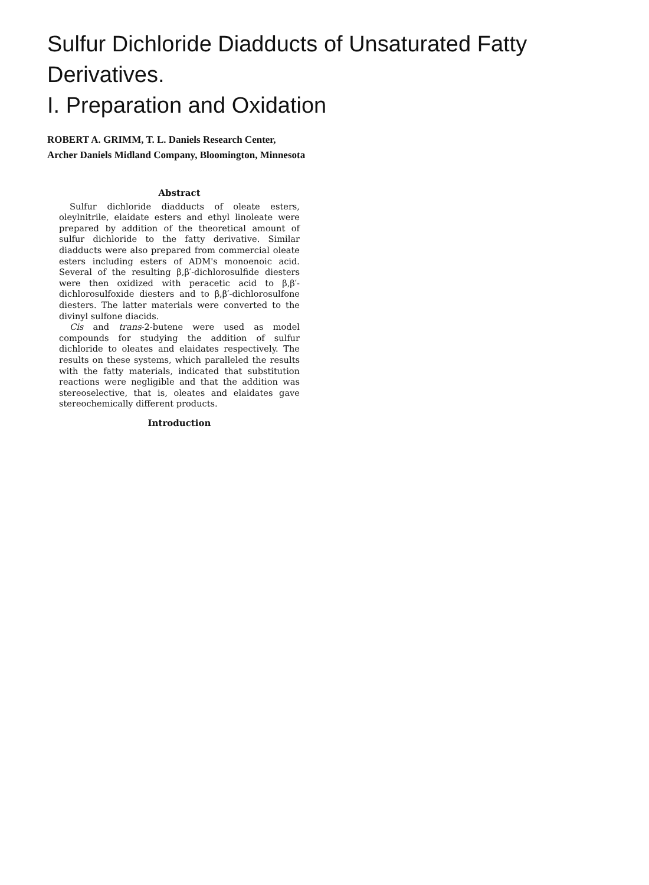Sulfur Dichloride Diadducts of Unsaturated Fatty Derivatives.
I. Preparation and Oxidation
ROBERT A. GRIMM, T. L. Daniels Research Center,
Archer Daniels Midland Company, Bloomington, Minnesota
Abstract
Sulfur dichloride diadducts of oleate esters, oleylnitrile, elaidate esters and ethyl linoleate were prepared by addition of the theoretical amount of sulfur dichloride to the fatty derivative. Similar diadducts were also prepared from commercial oleate esters including esters of ADM's monoenoic acid. Several of the resulting β,β′-dichlorosulfide diesters were then oxidized with peracetic acid to β,β′-dichlorosulfoxide diesters and to β,β′-dichlorosulfone diesters. The latter materials were converted to the divinyl sulfone diacids.
Cis and trans-2-butene were used as model compounds for studying the addition of sulfur dichloride to oleates and elaidates respectively. The results on these systems, which paralleled the results with the fatty materials, indicated that substitution reactions were negligible and that the addition was stereoselective, that is, oleates and elaidates gave stereochemically different products.
Introduction